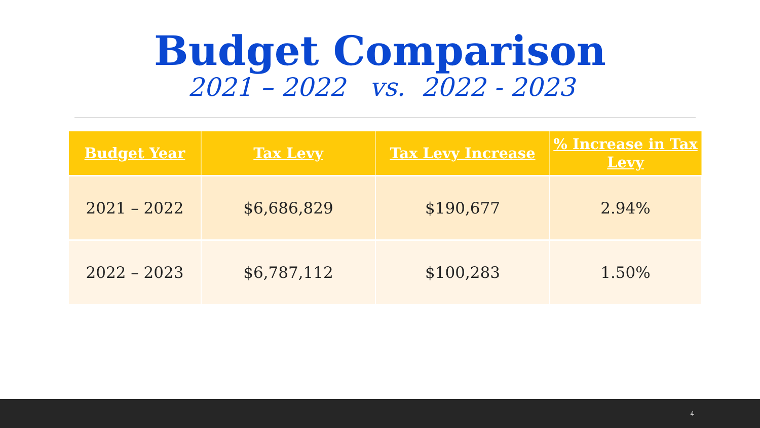Budget Comparison
2021 – 2022 vs. 2022 - 2023
| Budget Year | Tax Levy | Tax Levy Increase | % Increase in Tax Levy |
| --- | --- | --- | --- |
| 2021 – 2022 | $6,686,829 | $190,677 | 2.94% |
| 2022 – 2023 | $6,787,112 | $100,283 | 1.50% |
4